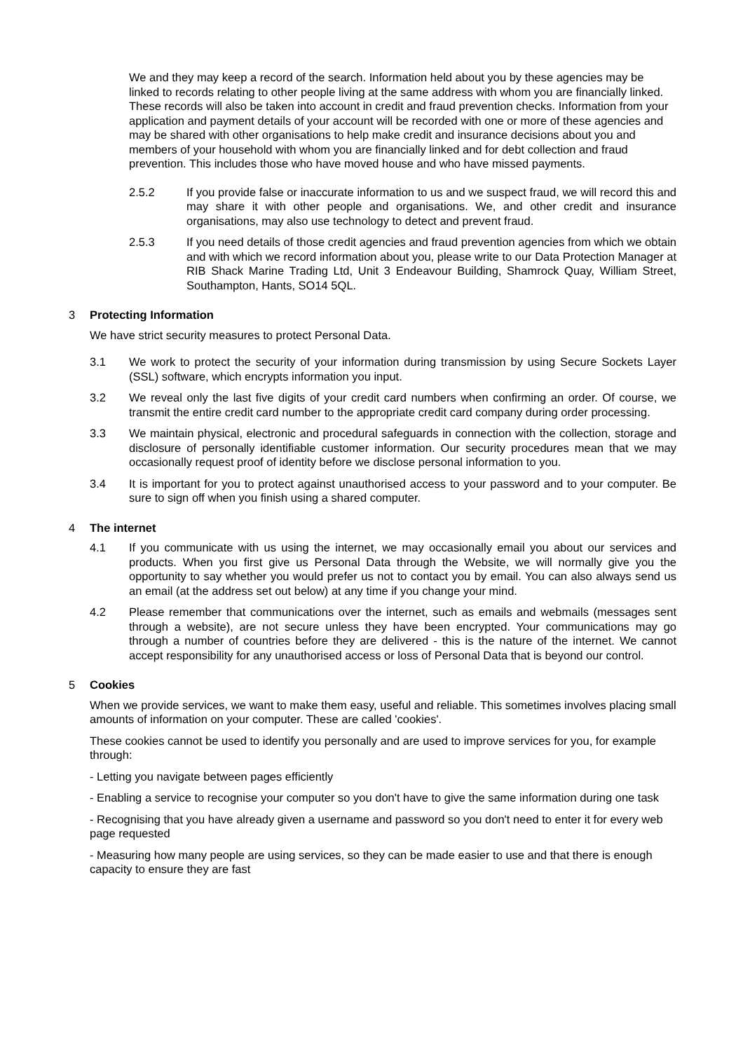We and they may keep a record of the search. Information held about you by these agencies may be linked to records relating to other people living at the same address with whom you are financially linked. These records will also be taken into account in credit and fraud prevention checks. Information from your application and payment details of your account will be recorded with one or more of these agencies and may be shared with other organisations to help make credit and insurance decisions about you and members of your household with whom you are financially linked and for debt collection and fraud prevention. This includes those who have moved house and who have missed payments.
2.5.2 If you provide false or inaccurate information to us and we suspect fraud, we will record this and may share it with other people and organisations. We, and other credit and insurance organisations, may also use technology to detect and prevent fraud.
2.5.3 If you need details of those credit agencies and fraud prevention agencies from which we obtain and with which we record information about you, please write to our Data Protection Manager at RIB Shack Marine Trading Ltd, Unit 3 Endeavour Building, Shamrock Quay, William Street, Southampton, Hants, SO14 5QL.
3 Protecting Information
We have strict security measures to protect Personal Data.
3.1 We work to protect the security of your information during transmission by using Secure Sockets Layer (SSL) software, which encrypts information you input.
3.2 We reveal only the last five digits of your credit card numbers when confirming an order. Of course, we transmit the entire credit card number to the appropriate credit card company during order processing.
3.3 We maintain physical, electronic and procedural safeguards in connection with the collection, storage and disclosure of personally identifiable customer information. Our security procedures mean that we may occasionally request proof of identity before we disclose personal information to you.
3.4 It is important for you to protect against unauthorised access to your password and to your computer. Be sure to sign off when you finish using a shared computer.
4 The internet
4.1 If you communicate with us using the internet, we may occasionally email you about our services and products. When you first give us Personal Data through the Website, we will normally give you the opportunity to say whether you would prefer us not to contact you by email. You can also always send us an email (at the address set out below) at any time if you change your mind.
4.2 Please remember that communications over the internet, such as emails and webmails (messages sent through a website), are not secure unless they have been encrypted. Your communications may go through a number of countries before they are delivered - this is the nature of the internet. We cannot accept responsibility for any unauthorised access or loss of Personal Data that is beyond our control.
5 Cookies
When we provide services, we want to make them easy, useful and reliable. This sometimes involves placing small amounts of information on your computer. These are called 'cookies'.
These cookies cannot be used to identify you personally and are used to improve services for you, for example through:
- Letting you navigate between pages efficiently
- Enabling a service to recognise your computer so you don't have to give the same information during one task
- Recognising that you have already given a username and password so you don't need to enter it for every web page requested
- Measuring how many people are using services, so they can be made easier to use and that there is enough capacity to ensure they are fast